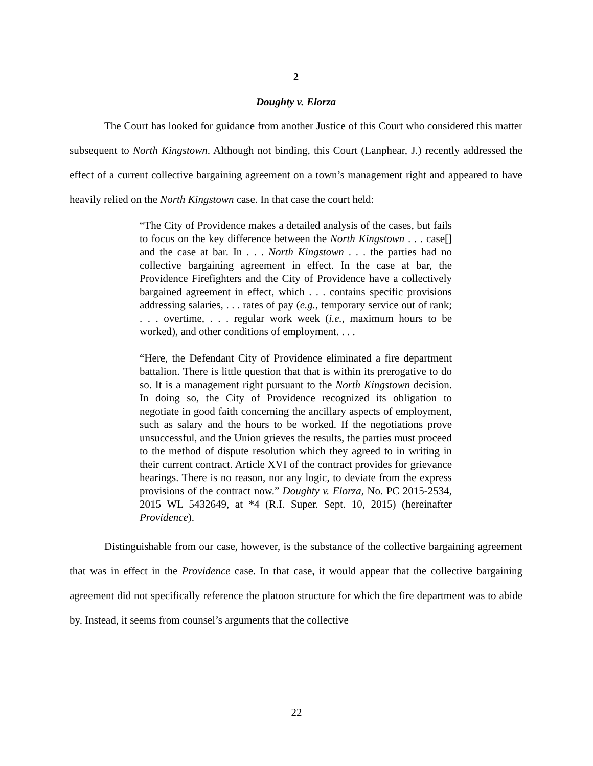2
Doughty v. Elorza
The Court has looked for guidance from another Justice of this Court who considered this matter subsequent to North Kingstown. Although not binding, this Court (Lanphear, J.) recently addressed the effect of a current collective bargaining agreement on a town’s management right and appeared to have heavily relied on the North Kingstown case. In that case the court held:
“The City of Providence makes a detailed analysis of the cases, but fails to focus on the key difference between the North Kingstown . . . case[] and the case at bar. In . . . North Kingstown . . . the parties had no collective bargaining agreement in effect. In the case at bar, the Providence Firefighters and the City of Providence have a collectively bargained agreement in effect, which . . . contains specific provisions addressing salaries, . . . rates of pay (e.g., temporary service out of rank; . . . overtime, . . . regular work week (i.e., maximum hours to be worked), and other conditions of employment. . . .
“Here, the Defendant City of Providence eliminated a fire department battalion. There is little question that that is within its prerogative to do so. It is a management right pursuant to the North Kingstown decision. In doing so, the City of Providence recognized its obligation to negotiate in good faith concerning the ancillary aspects of employment, such as salary and the hours to be worked. If the negotiations prove unsuccessful, and the Union grieves the results, the parties must proceed to the method of dispute resolution which they agreed to in writing in their current contract. Article XVI of the contract provides for grievance hearings. There is no reason, nor any logic, to deviate from the express provisions of the contract now.” Doughty v. Elorza, No. PC 2015-2534, 2015 WL 5432649, at *4 (R.I. Super. Sept. 10, 2015) (hereinafter Providence).
Distinguishable from our case, however, is the substance of the collective bargaining agreement that was in effect in the Providence case. In that case, it would appear that the collective bargaining agreement did not specifically reference the platoon structure for which the fire department was to abide by. Instead, it seems from counsel’s arguments that the collective
22